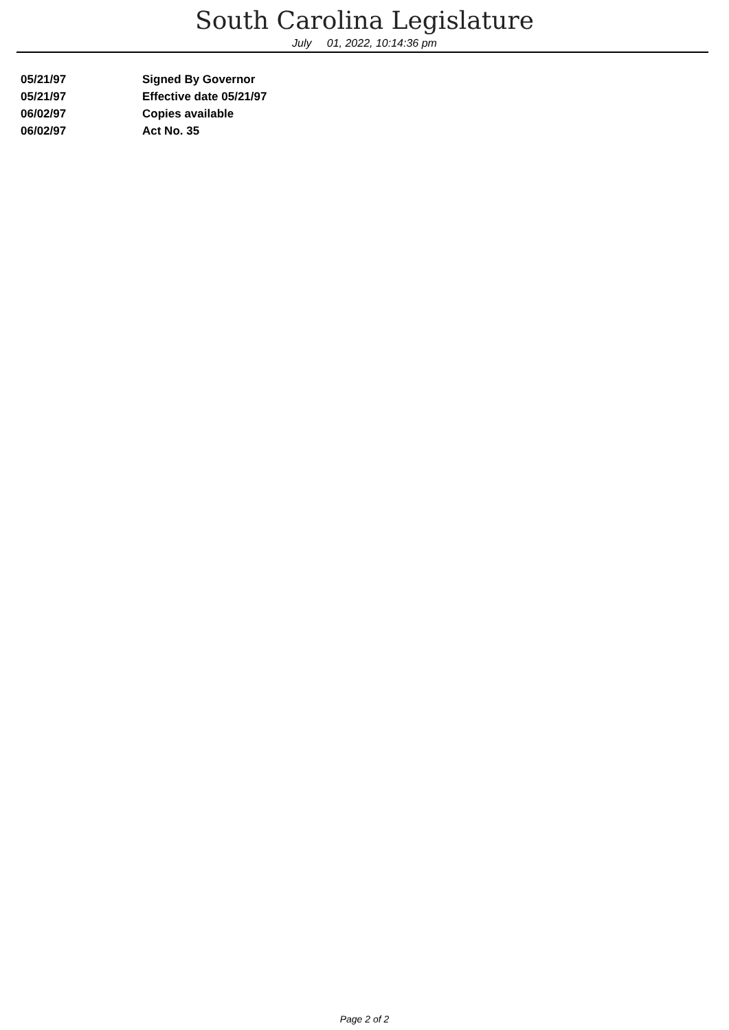South Carolina Legislature
July 01, 2022, 10:14:36 pm
| 05/21/97 | Signed By Governor |
| 05/21/97 | Effective date 05/21/97 |
| 06/02/97 | Copies available |
| 06/02/97 | Act No. 35 |
Page 2 of 2